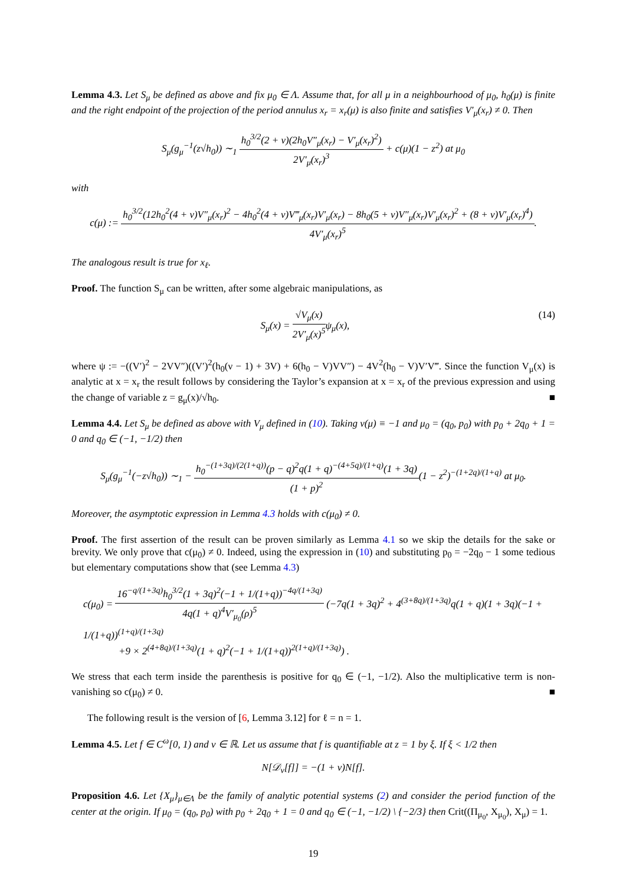Lemma 4.3. Let S<sub>μ</sub> be defined as above and fix μ<sub>0</sub> ∈ Λ. Assume that, for all μ in a neighbourhood of μ<sub>0</sub>, h<sub>0</sub>(μ) is finite and the right endpoint of the projection of the period annulus x<sub>r</sub> = x<sub>r</sub>(μ) is also finite and satisfies V′<sub>μ</sub>(x<sub>r</sub>) ≠ 0. Then
S<sub>μ</sub>(g<sub>μ</sub><sup>−1</sup>(z√h<sub>0</sub>)) ∼<sub>1</sub> h<sub>0</sub><sup>3/2</sup>(2 + ν)(2h<sub>0</sub>V″<sub>μ</sub>(x<sub>r</sub>) − V′<sub>μ</sub>(x<sub>r</sub>)<sup>2</sup>) 2V′<sub>μ</sub>(x<sub>r</sub>)<sup>3</sup> + c(μ)(1 − z<sup>2</sup>) at μ<sub>0</sub>
with
c(μ) := h<sub>0</sub><sup>3/2</sup>(12h<sub>0</sub><sup>2</sup>(4 + ν)V″<sub>μ</sub>(x<sub>r</sub>)<sup>2</sup> − 4h<sub>0</sub><sup>2</sup>(4 + ν)V‴<sub>μ</sub>(x<sub>r</sub>)V′<sub>μ</sub>(x<sub>r</sub>) − 8h<sub>0</sub>(5 + ν)V″<sub>μ</sub>(x<sub>r</sub>)V′<sub>μ</sub>(x<sub>r</sub>)<sup>2</sup> + (8 + ν)V′<sub>μ</sub>(x<sub>r</sub>)<sup>4</sup>) 4V′<sub>μ</sub>(x<sub>r</sub>)<sup>5</sup>.
The analogous result is true for x<sub>ℓ</sub>.
Proof. The function S<sub>μ</sub> can be written, after some algebraic manipulations, as
(14) S<sub>μ</sub>(x) = √V<sub>μ</sub>(x) 2V′<sub>μ</sub>(x)<sup>5</sup>ψ<sub>μ</sub>(x),
where ψ := −((V′)<sup>2</sup> − 2VV″)((V′)<sup>2</sup>(h<sub>0</sub>(ν − 1) + 3V) + 6(h<sub>0</sub> − V)VV″) − 4V<sup>2</sup>(h<sub>0</sub> − V)V′V‴. Since the function V<sub>μ</sub>(x) is analytic at x = x<sub>r</sub> the result follows by considering the Taylor’s expansion at x = x<sub>r</sub> of the previous expression and using the change of variable z = g<sub>μ</sub>(x)/√h<sub>0</sub>. ■
Lemma 4.4. Let S<sub>μ</sub> be defined as above with V<sub>μ</sub> defined in (10). Taking ν(μ) ≡ −1 and μ<sub>0</sub> = (q<sub>0</sub>, p<sub>0</sub>) with p<sub>0</sub> + 2q<sub>0</sub> + 1 = 0 and q<sub>0</sub> ∈ (−1, −1/2) then
S<sub>μ</sub>(g<sub>μ</sub><sup>−1</sup>(−z√h<sub>0</sub>)) ∼<sub>1</sub> − h<sub>0</sub><sup>−(1+3q)/(2(1+q))</sup>(p − q)<sup>2</sup>q(1 + q)<sup>−(4+5q)/(1+q)</sup>(1 + 3q) (1 + p)<sup>2</sup>(1 − z<sup>2</sup>)<sup>−(1+2q)/(1+q)</sup> at μ<sub>0</sub>.
Moreover, the asymptotic expression in Lemma 4.3 holds with c(μ<sub>0</sub>) ≠ 0.
Proof. The first assertion of the result can be proven similarly as Lemma 4.1 so we skip the details for the sake or brevity. We only prove that c(μ<sub>0</sub>) ≠ 0. Indeed, using the expression in (10) and substituting p<sub>0</sub> = −2q<sub>0</sub> − 1 some tedious but elementary computations show that (see Lemma 4.3)
c(μ<sub>0</sub>) = 16<sup>−q/(1+3q)</sup>h<sub>0</sub><sup>3/2</sup>(1 + 3q)<sup>2</sup>(−1 + 1/(1+q))<sup>−4q/(1+3q)</sup> 4q(1 + q)<sup>4</sup>V′<sub>μ<sub>0</sub></sub>(ρ)<sup>5</sup> (−7q(1 + 3q)<sup>2</sup> + 4<sup>(3+8q)/(1+3q)</sup>q(1 + q)(1 + 3q)(−1 + 1/(1+q))<sup>(1+q)/(1+3q)</sup>
+9 × 2<sup>(4+8q)/(1+3q)</sup>(1 + q)<sup>2</sup>(−1 + 1/(1+q))<sup>2(1+q)/(1+3q)</sup>) .
We stress that each term inside the parenthesis is positive for q<sub>0</sub> ∈ (−1, −1/2). Also the multiplicative term is non-vanishing so c(μ<sub>0</sub>) ≠ 0. ■
The following result is the version of [6, Lemma 3.12] for ℓ = n = 1.
Lemma 4.5. Let f ∈ C<sup>ω</sup>[0, 1) and ν ∈ ℝ. Let us assume that f is quantifiable at z = 1 by ξ. If ξ < 1/2 then
N[𝒟<sub>ν</sub>[f]] = −(1 + ν)N[f].
Proposition 4.6. Let {X<sub>μ</sub>}<sub>μ∈Λ</sub> be the family of analytic potential systems (2) and consider the period function of the center at the origin. If μ<sub>0</sub> = (q<sub>0</sub>, p<sub>0</sub>) with p<sub>0</sub> + 2q<sub>0</sub> + 1 = 0 and q<sub>0</sub> ∈ (−1, −1/2) \ {−2/3} then Crit((Π<sub>μ<sub>0</sub></sub>, X<sub>μ<sub>0</sub></sub>), X<sub>μ</sub>) = 1.
19